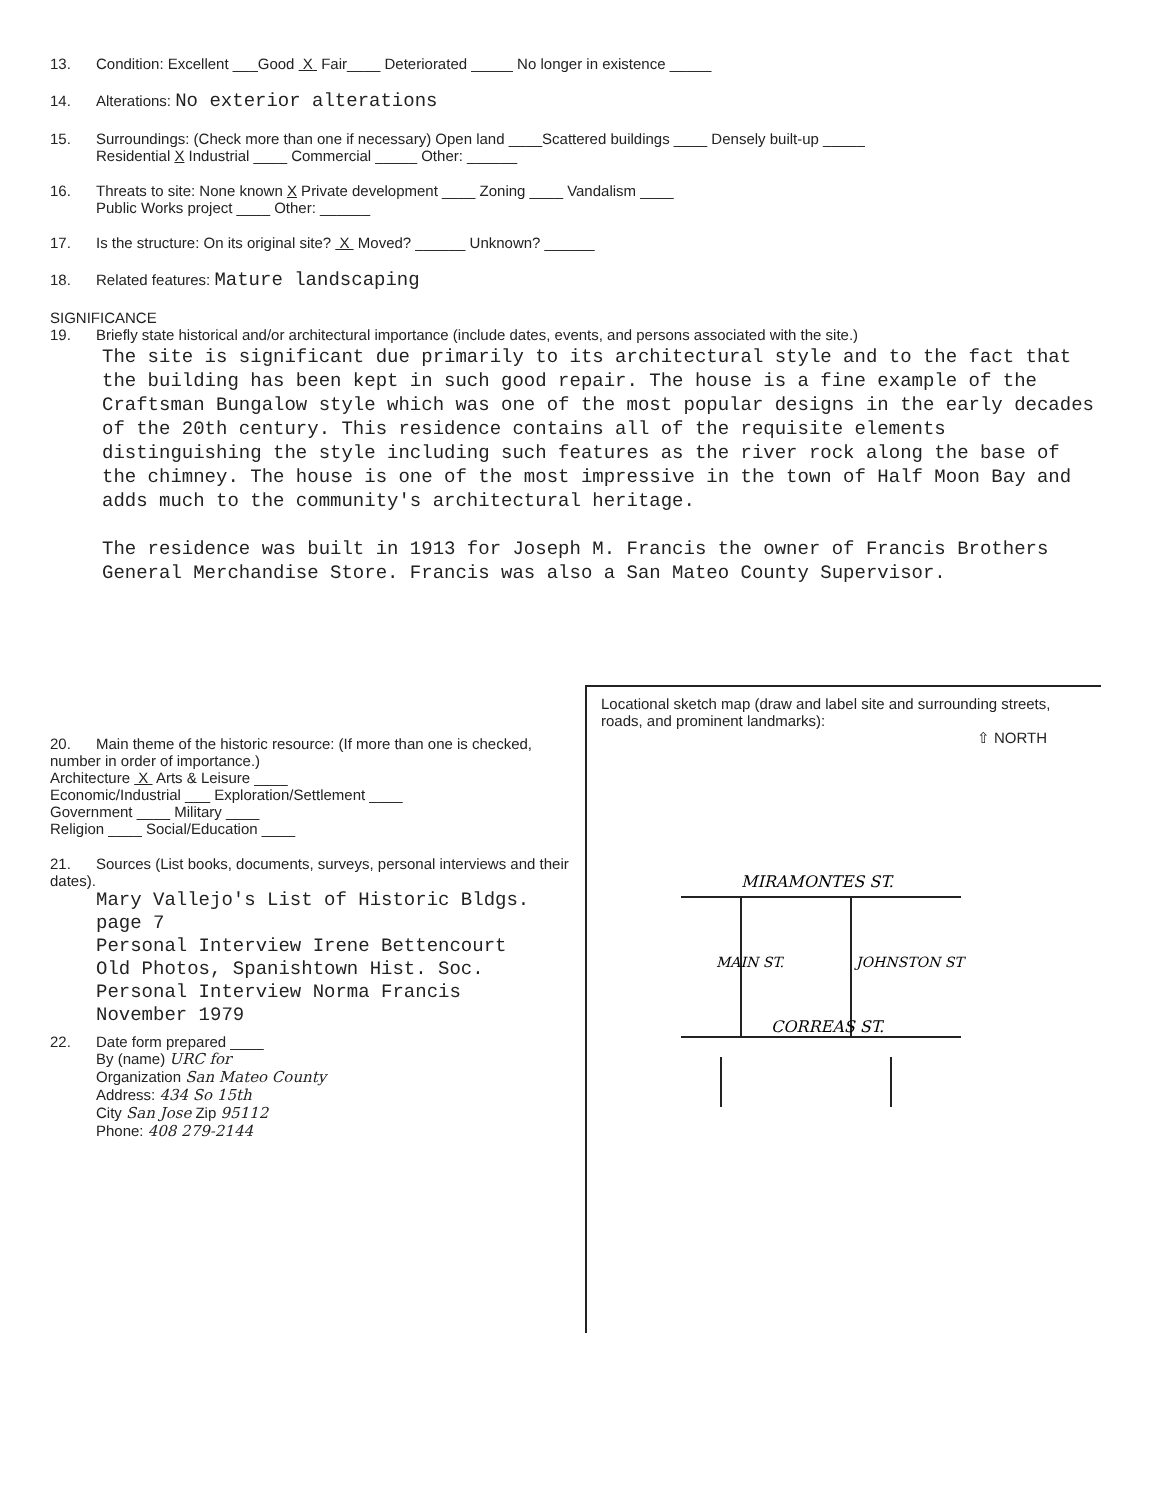13. Condition: Excellent ___Good X Fair____ Deteriorated _____ No longer in existence _____
14. Alterations: No exterior alterations
15. Surroundings: (Check more than one if necessary) Open land ____Scattered buildings ____ Densely built-up _____
Residential X Industrial ____ Commercial _____ Other: ______
16. Threats to site: None known X Private development ____ Zoning ____ Vandalism ____
Public Works project ____ Other: ______
17. Is the structure: On its original site? X Moved? ______ Unknown? ______
18. Related features: Mature landscaping
SIGNIFICANCE
19. Briefly state historical and/or architectural importance (include dates, events, and persons associated with the site.)
The site is significant due primarily to its architectural style and to the fact that the building has been kept in such good repair. The house is a fine example of the Craftsman Bungalow style which was one of the most popular designs in the early decades of the 20th century. This residence contains all of the requisite elements distinguishing the style including such features as the river rock along the base of the chimney. The house is one of the most impressive in the town of Half Moon Bay and adds much to the community's architectural heritage.
The residence was built in 1913 for Joseph M. Francis the owner of Francis Brothers General Merchandise Store. Francis was also a San Mateo County Supervisor.
20. Main theme of the historic resource: (If more than one is checked, number in order of importance.)
Architecture X Arts & Leisure ____
Economic/Industrial ___ Exploration/Settlement ____
Government ____ Military ____
Religion ____ Social/Education ____
21. Sources (List books, documents, surveys, personal interviews and their dates).
Mary Vallejo's List of Historic Bldgs.
page 7
Personal Interview Irene Bettencourt
Old Photos, Spanishtown Hist. Soc.
Personal Interview Norma Francis
November 1979
22. Date form prepared ____
By (name) URC for
Organization San Mateo County
Address: 434 So 15th
City San Jose Zip 95112
Phone: 408 279-2144
Locational sketch map (draw and label site and surrounding streets, roads, and prominent landmarks):
⇧ NORTH
MIRAMONTES ST.
CORREAS ST.
MAIN ST.
JOHNSTON ST